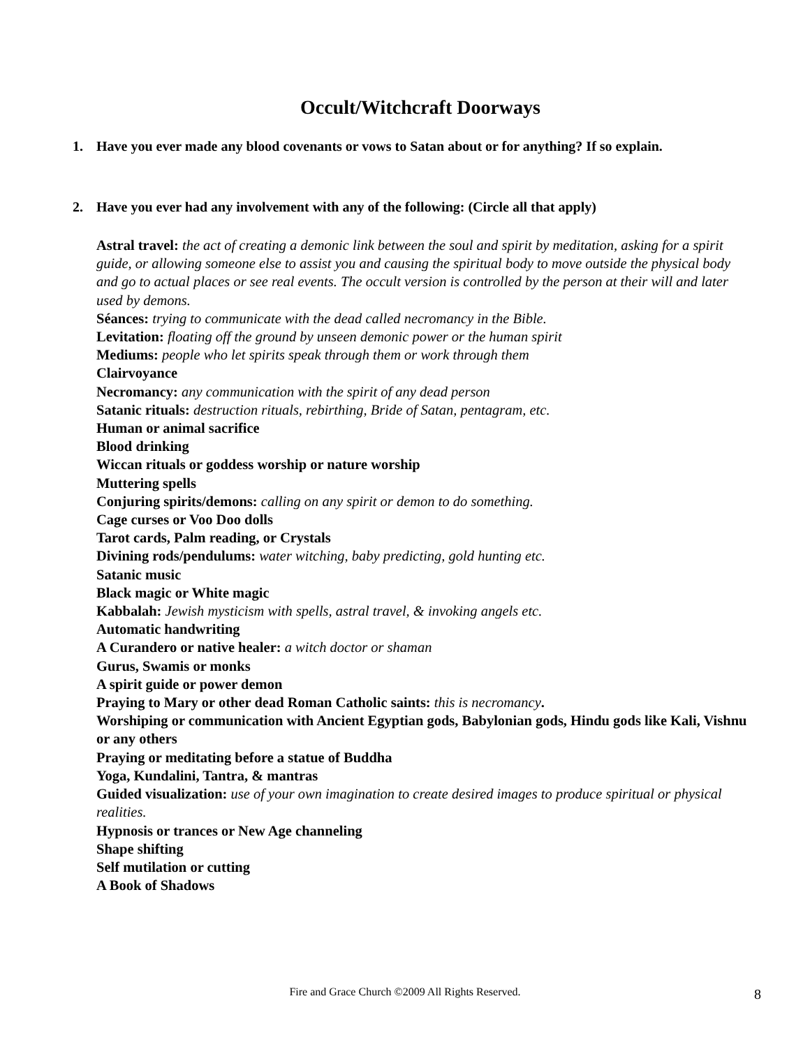Occult/Witchcraft Doorways
1. Have you ever made any blood covenants or vows to Satan about or for anything? If so explain.
2. Have you ever had any involvement with any of the following: (Circle all that apply)
Astral travel: the act of creating a demonic link between the soul and spirit by meditation, asking for a spirit guide, or allowing someone else to assist you and causing the spiritual body to move outside the physical body and go to actual places or see real events. The occult version is controlled by the person at their will and later used by demons.
Séances: trying to communicate with the dead called necromancy in the Bible.
Levitation: floating off the ground by unseen demonic power or the human spirit
Mediums: people who let spirits speak through them or work through them
Clairvoyance
Necromancy: any communication with the spirit of any dead person
Satanic rituals: destruction rituals, rebirthing, Bride of Satan, pentagram, etc.
Human or animal sacrifice
Blood drinking
Wiccan rituals or goddess worship or nature worship
Muttering spells
Conjuring spirits/demons: calling on any spirit or demon to do something.
Cage curses or Voo Doo dolls
Tarot cards, Palm reading, or Crystals
Divining rods/pendulums: water witching, baby predicting, gold hunting etc.
Satanic music
Black magic or White magic
Kabbalah: Jewish mysticism with spells, astral travel, & invoking angels etc.
Automatic handwriting
A Curandero or native healer: a witch doctor or shaman
Gurus, Swamis or monks
A spirit guide or power demon
Praying to Mary or other dead Roman Catholic saints: this is necromancy.
Worshiping or communication with Ancient Egyptian gods, Babylonian gods, Hindu gods like Kali, Vishnu or any others
Praying or meditating before a statue of Buddha
Yoga, Kundalini, Tantra, & mantras
Guided visualization: use of your own imagination to create desired images to produce spiritual or physical realities.
Hypnosis or trances or New Age channeling
Shape shifting
Self mutilation or cutting
A Book of Shadows
Fire and Grace Church ©2009 All Rights Reserved. 8